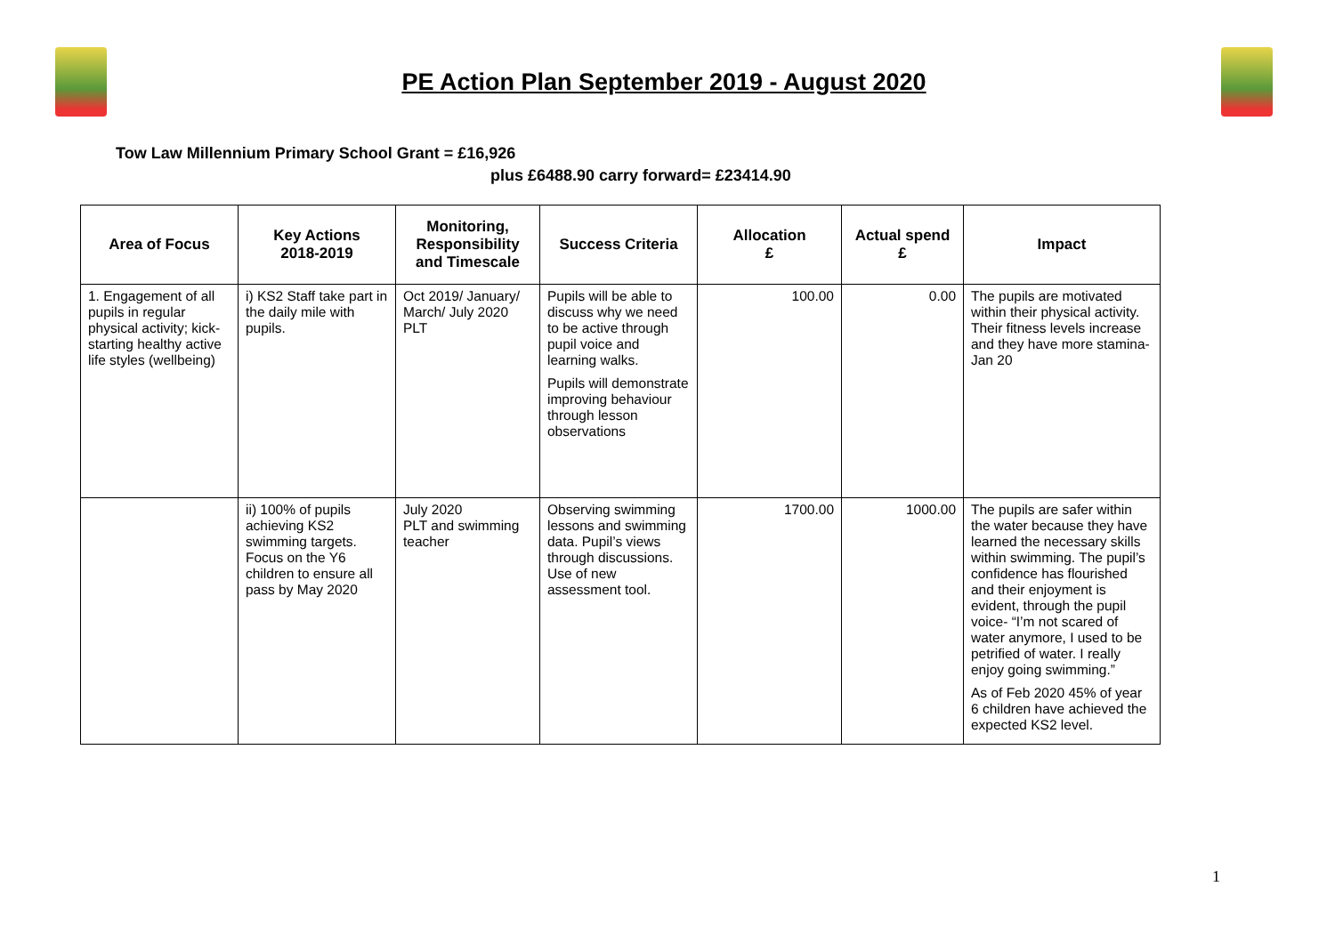PE Action Plan September 2019 - August 2020
Tow Law Millennium Primary School Grant = £16,926
plus £6488.90 carry forward= £23414.90
| Area of Focus | Key Actions 2018-2019 | Monitoring, Responsibility and Timescale | Success Criteria | Allocation £ | Actual spend £ | Impact |
| --- | --- | --- | --- | --- | --- | --- |
| 1. Engagement of all pupils in regular physical activity; kick-starting healthy active life styles (wellbeing) | i) KS2 Staff take part in the daily mile with pupils. | Oct 2019/ January/ March/ July 2020 PLT | Pupils will be able to discuss why we need to be active through pupil voice and learning walks. Pupils will demonstrate improving behaviour through lesson observations | 100.00 | 0.00 | The pupils are motivated within their physical activity. Their fitness levels increase and they have more stamina- Jan 20 |
| | ii) 100% of pupils achieving KS2 swimming targets. Focus on the Y6 children to ensure all pass by May 2020 | July 2020 PLT and swimming teacher | Observing swimming lessons and swimming data. Pupil’s views through discussions. Use of new assessment tool. | 1700.00 | 1000.00 | The pupils are safer within the water because they have learned the necessary skills within swimming. The pupil’s confidence has flourished and their enjoyment is evident, through the pupil voice- “I’m not scared of water anymore, I used to be petrified of water. I really enjoy going swimming.” As of Feb 2020 45% of year 6 children have achieved the expected KS2 level. |
1